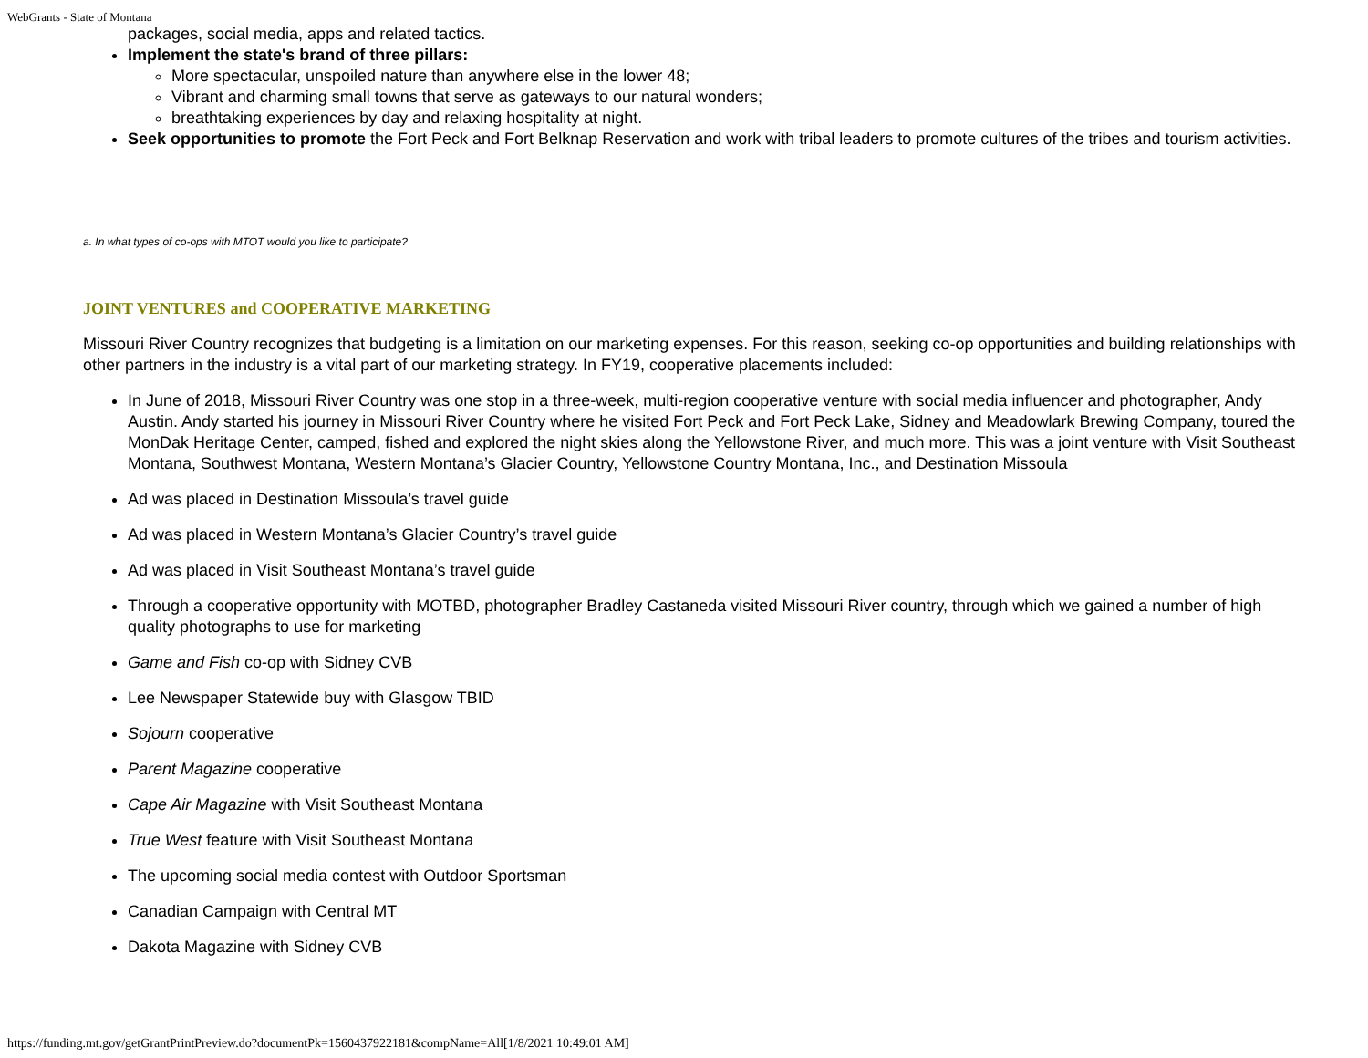WebGrants - State of Montana
packages, social media, apps and related tactics.
Implement the state's brand of three pillars:
More spectacular, unspoiled nature than anywhere else in the lower 48;
Vibrant and charming small towns that serve as gateways to our natural wonders;
breathtaking experiences by day and relaxing hospitality at night.
Seek opportunities to promote the Fort Peck and Fort Belknap Reservation and work with tribal leaders to promote cultures of the tribes and tourism activities.
a. In what types of co-ops with MTOT would you like to participate?
JOINT VENTURES and COOPERATIVE MARKETING
Missouri River Country recognizes that budgeting is a limitation on our marketing expenses. For this reason, seeking co-op opportunities and building relationships with other partners in the industry is a vital part of our marketing strategy. In FY19, cooperative placements included:
In June of 2018, Missouri River Country was one stop in a three-week, multi-region cooperative venture with social media influencer and photographer, Andy Austin. Andy started his journey in Missouri River Country where he visited Fort Peck and Fort Peck Lake, Sidney and Meadowlark Brewing Company, toured the MonDak Heritage Center, camped, fished and explored the night skies along the Yellowstone River, and much more. This was a joint venture with Visit Southeast Montana, Southwest Montana, Western Montana’s Glacier Country, Yellowstone Country Montana, Inc., and Destination Missoula
Ad was placed in Destination Missoula’s travel guide
Ad was placed in Western Montana’s Glacier Country’s travel guide
Ad was placed in Visit Southeast Montana’s travel guide
Through a cooperative opportunity with MOTBD, photographer Bradley Castaneda visited Missouri River country, through which we gained a number of high quality photographs to use for marketing
Game and Fish co-op with Sidney CVB
Lee Newspaper Statewide buy with Glasgow TBID
Sojourn cooperative
Parent Magazine cooperative
Cape Air Magazine with Visit Southeast Montana
True West feature with Visit Southeast Montana
The upcoming social media contest with Outdoor Sportsman
Canadian Campaign with Central MT
Dakota Magazine with Sidney CVB
https://funding.mt.gov/getGrantPrintPreview.do?documentPk=1560437922181&compName=All[1/8/2021 10:49:01 AM]